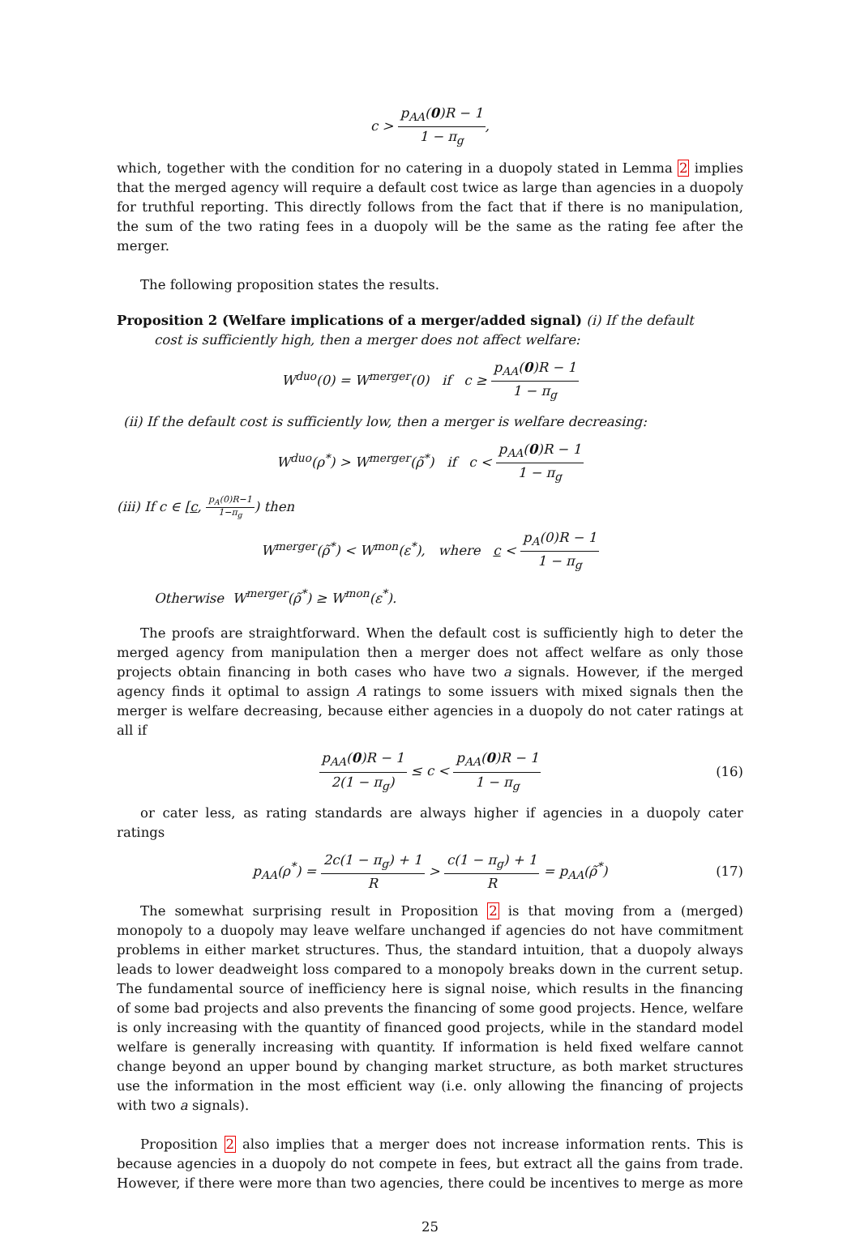c > p<sub>AA</sub>(0)R − 1 1 − π<sub>g</sub>,
which, together with the condition for no catering in a duopoly stated in Lemma 2 implies that the merged agency will require a default cost twice as large than agencies in a duopoly for truthful reporting. This directly follows from the fact that if there is no manipulation, the sum of the two rating fees in a duopoly will be the same as the rating fee after the merger.
The following proposition states the results.
Proposition 2 (Welfare implications of a merger/added signal) (i) If the default
cost is sufficiently high, then a merger does not affect welfare:
W<sup>duo</sup>(0) = W<sup>merger</sup>(0) if c ≥ p<sub>AA</sub>(0)R − 1 1 − π<sub>g</sub>
(ii) If the default cost is sufficiently low, then a merger is welfare decreasing:
W<sup>duo</sup>(ρ<sup>*</sup>) > W<sup>merger</sup>(ρ̃<sup>*</sup>) if c < p<sub>AA</sub>(0)R − 1 1 − π<sub>g</sub>
(iii) If c ∈ [c, p<sub>A</sub>(0)R−1 1−π<sub>g</sub>) then
W<sup>merger</sup>(ρ̃<sup>*</sup>) < W<sup>mon</sup>(ε<sup>*</sup>), where c < p<sub>A</sub>(0)R − 1 1 − π<sub>g</sub>
Otherwise W<sup>merger</sup>(ρ̃<sup>*</sup>) ≥ W<sup>mon</sup>(ε<sup>*</sup>).
The proofs are straightforward. When the default cost is sufficiently high to deter the merged agency from manipulation then a merger does not affect welfare as only those projects obtain financing in both cases who have two a signals. However, if the merged agency finds it optimal to assign A ratings to some issuers with mixed signals then the merger is welfare decreasing, because either agencies in a duopoly do not cater ratings at all if
p<sub>AA</sub>(0)R − 1 2(1 − π<sub>g</sub>) ≤ c < p<sub>AA</sub>(0)R − 1 1 − π<sub>g</sub> (16)
or cater less, as rating standards are always higher if agencies in a duopoly cater ratings
p<sub>AA</sub>(ρ<sup>*</sup>) = 2c(1 − π<sub>g</sub>) + 1 R > c(1 − π<sub>g</sub>) + 1 R = p<sub>AA</sub>(ρ̃<sup>*</sup>) (17)
The somewhat surprising result in Proposition 2 is that moving from a (merged) monopoly to a duopoly may leave welfare unchanged if agencies do not have commitment problems in either market structures. Thus, the standard intuition, that a duopoly always leads to lower deadweight loss compared to a monopoly breaks down in the current setup. The fundamental source of inefficiency here is signal noise, which results in the financing of some bad projects and also prevents the financing of some good projects. Hence, welfare is only increasing with the quantity of financed good projects, while in the standard model welfare is generally increasing with quantity. If information is held fixed welfare cannot change beyond an upper bound by changing market structure, as both market structures use the information in the most efficient way (i.e. only allowing the financing of projects with two a signals).
Proposition 2 also implies that a merger does not increase information rents. This is because agencies in a duopoly do not compete in fees, but extract all the gains from trade. However, if there were more than two agencies, there could be incentives to merge as more
25